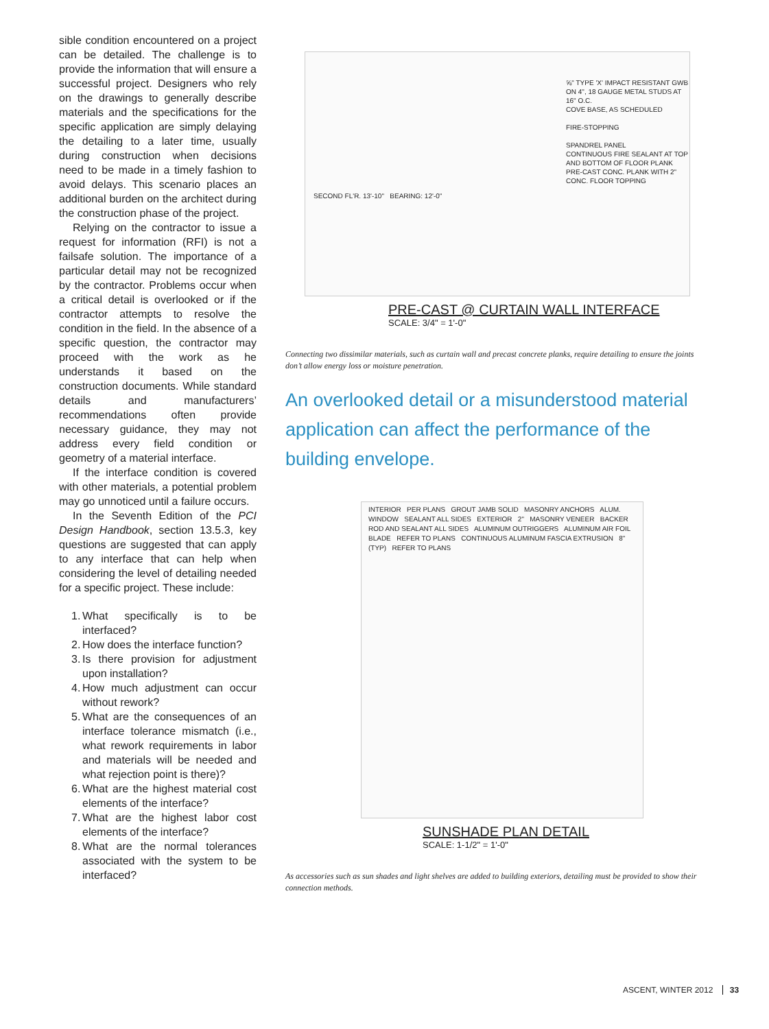sible condition encountered on a project can be detailed. The challenge is to provide the information that will ensure a successful project. Designers who rely on the drawings to generally describe materials and the specifications for the specific application are simply delaying the detailing to a later time, usually during construction when decisions need to be made in a timely fashion to avoid delays. This scenario places an additional burden on the architect during the construction phase of the project.
Relying on the contractor to issue a request for information (RFI) is not a failsafe solution. The importance of a particular detail may not be recognized by the contractor. Problems occur when a critical detail is overlooked or if the contractor attempts to resolve the condition in the field. In the absence of a specific question, the contractor may proceed with the work as he understands it based on the construction documents. While standard details and manufacturers’ recommendations often provide necessary guidance, they may not address every field condition or geometry of a material interface.
If the interface condition is covered with other materials, a potential problem may go unnoticed until a failure occurs.
In the Seventh Edition of the PCI Design Handbook, section 13.5.3, key questions are suggested that can apply to any interface that can help when considering the level of detailing needed for a specific project. These include:
1. What specifically is to be interfaced?
2. How does the interface function?
3. Is there provision for adjustment upon installation?
4. How much adjustment can occur without rework?
5. What are the consequences of an interface tolerance mismatch (i.e., what rework requirements in labor and materials will be needed and what rejection point is there)?
6. What are the highest material cost elements of the interface?
7. What are the highest labor cost elements of the interface?
8. What are the normal tolerances associated with the system to be interfaced?
⅝" TYPE 'X' IMPACT RESISTANT GWB ON 4", 18 GAUGE METAL STUDS AT 16" O.C.
COVE BASE, AS SCHEDULED
FIRE-STOPPING
SPANDREL PANEL
CONTINUOUS FIRE SEALANT AT TOP AND BOTTOM OF FLOOR PLANK
PRE-CAST CONC. PLANK WITH 2" CONC. FLOOR TOPPING
SECOND FL'R. 13'-10" BEARING: 12'-0"
PRE-CAST @ CURTAIN WALL INTERFACE
SCALE: 3/4" = 1'-0"
Connecting two dissimilar materials, such as curtain wall and precast concrete planks, require detailing to ensure the joints don’t allow energy loss or moisture penetration.
An overlooked detail or a misunderstood material application can affect the performance of the building envelope.
INTERIOR PER PLANS GROUT JAMB SOLID MASONRY ANCHORS ALUM. WINDOW SEALANT ALL SIDES EXTERIOR 2" MASONRY VENEER BACKER ROD AND SEALANT ALL SIDES ALUMINUM OUTRIGGERS ALUMINUM AIR FOIL BLADE REFER TO PLANS CONTINUOUS ALUMINUM FASCIA EXTRUSION 8" (TYP) REFER TO PLANS
SUNSHADE PLAN DETAIL
SCALE: 1-1/2" = 1'-0"
As accessories such as sun shades and light shelves are added to building exteriors, detailing must be provided to show their connection methods.
ASCENT, WINTER 2012 33